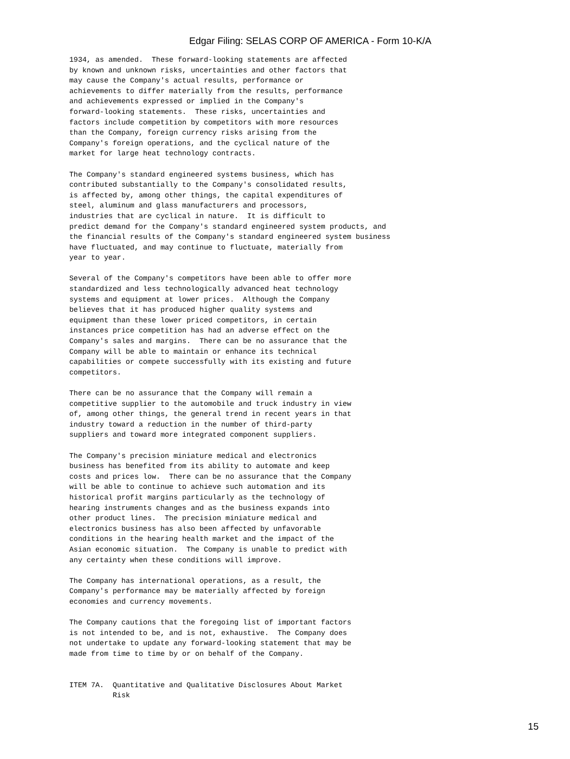Edgar Filing: SELAS CORP OF AMERICA - Form 10-K/A
1934, as amended.  These forward-looking statements are affected
by known and unknown risks, uncertainties and other factors that
may cause the Company's actual results, performance or
achievements to differ materially from the results, performance
and achievements expressed or implied in the Company's
forward-looking statements.  These risks, uncertainties and
factors include competition by competitors with more resources
than the Company, foreign currency risks arising from the
Company's foreign operations, and the cyclical nature of the
market for large heat technology contracts.

The Company's standard engineered systems business, which has
contributed substantially to the Company's consolidated results,
is affected by, among other things, the capital expenditures of
steel, aluminum and glass manufacturers and processors,
industries that are cyclical in nature.  It is difficult to
predict demand for the Company's standard engineered system products, and
the financial results of the Company's standard engineered system business
have fluctuated, and may continue to fluctuate, materially from
year to year.

Several of the Company's competitors have been able to offer more
standardized and less technologically advanced heat technology
systems and equipment at lower prices.  Although the Company
believes that it has produced higher quality systems and
equipment than these lower priced competitors, in certain
instances price competition has had an adverse effect on the
Company's sales and margins.  There can be no assurance that the
Company will be able to maintain or enhance its technical
capabilities or compete successfully with its existing and future
competitors.

There can be no assurance that the Company will remain a
competitive supplier to the automobile and truck industry in view
of, among other things, the general trend in recent years in that
industry toward a reduction in the number of third-party
suppliers and toward more integrated component suppliers.

The Company's precision miniature medical and electronics
business has benefited from its ability to automate and keep
costs and prices low.  There can be no assurance that the Company
will be able to continue to achieve such automation and its
historical profit margins particularly as the technology of
hearing instruments changes and as the business expands into
other product lines.  The precision miniature medical and
electronics business has also been affected by unfavorable
conditions in the hearing health market and the impact of the
Asian economic situation.  The Company is unable to predict with
any certainty when these conditions will improve.

The Company has international operations, as a result, the
Company's performance may be materially affected by foreign
economies and currency movements.

The Company cautions that the foregoing list of important factors
is not intended to be, and is not, exhaustive.  The Company does
not undertake to update any forward-looking statement that may be
made from time to time by or on behalf of the Company.


ITEM 7A.  Quantitative and Qualitative Disclosures About Market
          Risk
15